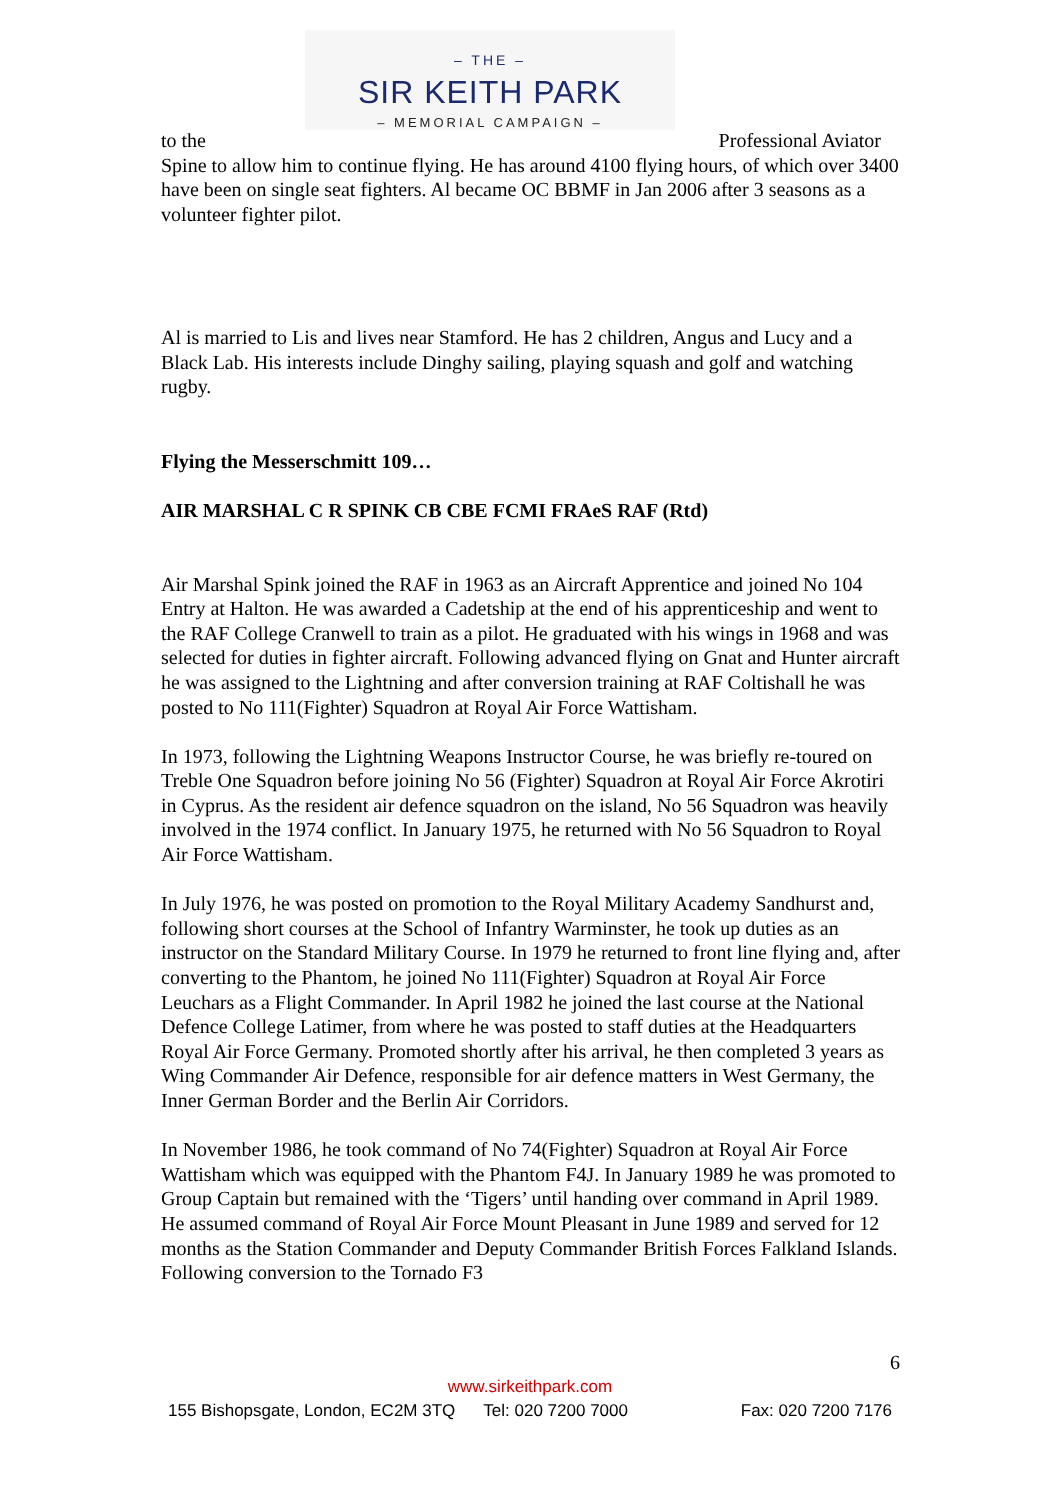– THE –
SIR KEITH PARK
– MEMORIAL CAMPAIGN –
to the Professional Aviator
Spine to allow him to continue flying. He has around 4100 flying hours, of which over 3400 have been on single seat fighters. Al became OC BBMF in Jan 2006 after 3 seasons as a volunteer fighter pilot.
Al is married to Lis and lives near Stamford. He has 2 children, Angus and Lucy and a Black Lab. His interests include Dinghy sailing, playing squash and golf and watching rugby.
Flying the Messerschmitt 109…
AIR MARSHAL C R SPINK CB CBE FCMI FRAeS RAF (Rtd)
Air Marshal Spink joined the RAF in 1963 as an Aircraft Apprentice and joined No 104 Entry at Halton. He was awarded a Cadetship at the end of his apprenticeship and went to the RAF College Cranwell to train as a pilot. He graduated with his wings in 1968 and was selected for duties in fighter aircraft. Following advanced flying on Gnat and Hunter aircraft he was assigned to the Lightning and after conversion training at RAF Coltishall he was posted to No 111(Fighter) Squadron at Royal Air Force Wattisham.
In 1973, following the Lightning Weapons Instructor Course, he was briefly re-toured on Treble One Squadron before joining No 56 (Fighter) Squadron at Royal Air Force Akrotiri in Cyprus. As the resident air defence squadron on the island, No 56 Squadron was heavily involved in the 1974 conflict. In January 1975, he returned with No 56 Squadron to Royal Air Force Wattisham.
In July 1976, he was posted on promotion to the Royal Military Academy Sandhurst and, following short courses at the School of Infantry Warminster, he took up duties as an instructor on the Standard Military Course. In 1979 he returned to front line flying and, after converting to the Phantom, he joined No 111(Fighter) Squadron at Royal Air Force Leuchars as a Flight Commander. In April 1982 he joined the last course at the National Defence College Latimer, from where he was posted to staff duties at the Headquarters Royal Air Force Germany. Promoted shortly after his arrival, he then completed 3 years as Wing Commander Air Defence, responsible for air defence matters in West Germany, the Inner German Border and the Berlin Air Corridors.
In November 1986, he took command of No 74(Fighter) Squadron at Royal Air Force Wattisham which was equipped with the Phantom F4J. In January 1989 he was promoted to Group Captain but remained with the ‘Tigers’ until handing over command in April 1989. He assumed command of Royal Air Force Mount Pleasant in June 1989 and served for 12 months as the Station Commander and Deputy Commander British Forces Falkland Islands. Following conversion to the Tornado F3
6
www.sirkeithpark.com
155 Bishopsgate, London, EC2M 3TQ Tel: 020 7200 7000 Fax: 020 7200 7176